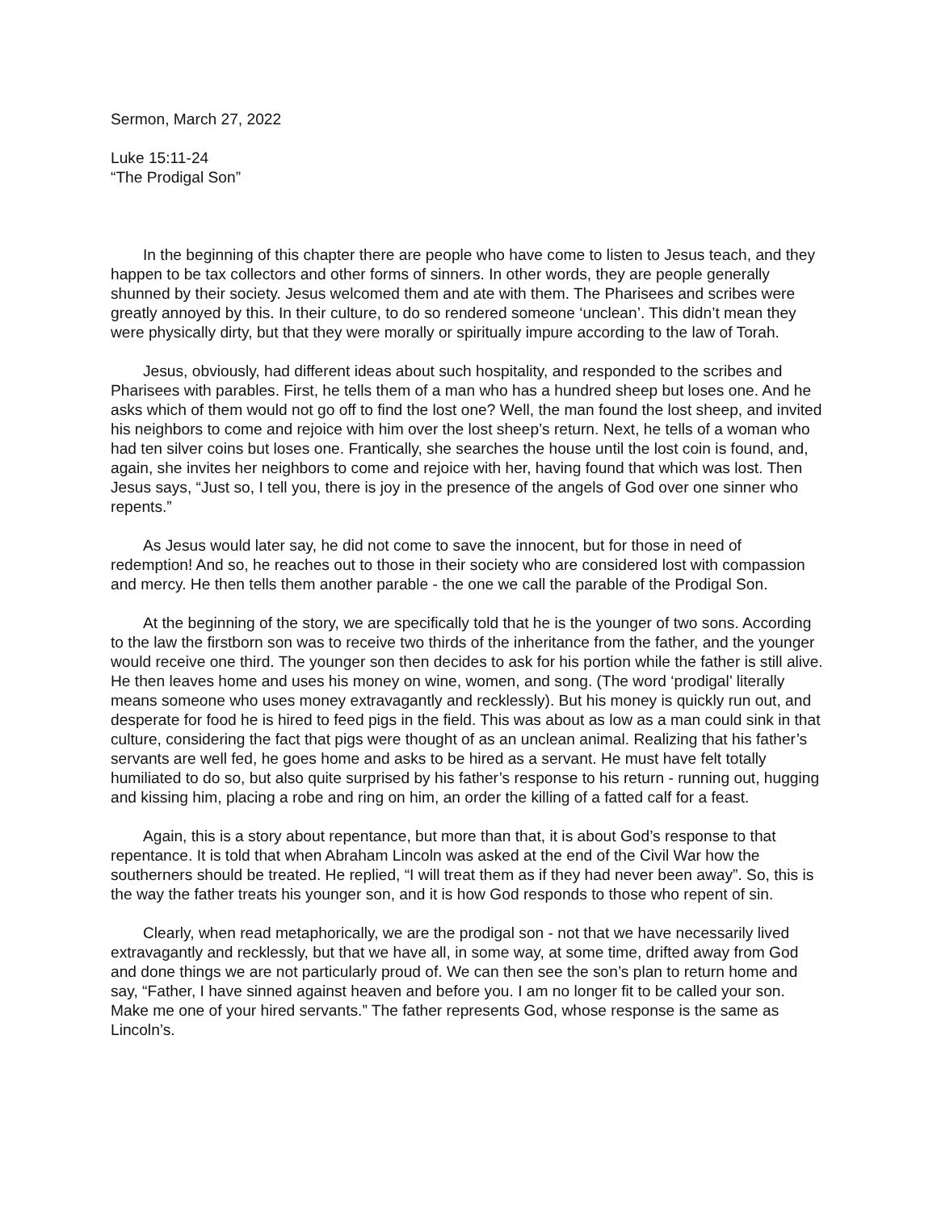Sermon, March 27, 2022
Luke 15:11-24
“The Prodigal Son”
In the beginning of this chapter there are people who have come to listen to Jesus teach, and they happen to be tax collectors and other forms of sinners. In other words, they are people generally shunned by their society. Jesus welcomed them and ate with them. The Pharisees and scribes were greatly annoyed by this. In their culture, to do so rendered someone ‘unclean’. This didn’t mean they were physically dirty, but that they were morally or spiritually impure according to the law of Torah.
Jesus, obviously, had different ideas about such hospitality, and responded to the scribes and Pharisees with parables. First, he tells them of a man who has a hundred sheep but loses one. And he asks which of them would not go off to find the lost one? Well, the man found the lost sheep, and invited his neighbors to come and rejoice with him over the lost sheep’s return. Next, he tells of a woman who had ten silver coins but loses one. Frantically, she searches the house until the lost coin is found, and, again, she invites her neighbors to come and rejoice with her, having found that which was lost. Then Jesus says, “Just so, I tell you, there is joy in the presence of the angels of God over one sinner who repents.”
As Jesus would later say, he did not come to save the innocent, but for those in need of redemption! And so, he reaches out to those in their society who are considered lost with compassion and mercy. He then tells them another parable - the one we call the parable of the Prodigal Son.
At the beginning of the story, we are specifically told that he is the younger of two sons. According to the law the firstborn son was to receive two thirds of the inheritance from the father, and the younger would receive one third. The younger son then decides to ask for his portion while the father is still alive. He then leaves home and uses his money on wine, women, and song. (The word ‘prodigal’ literally means someone who uses money extravagantly and recklessly). But his money is quickly run out, and desperate for food he is hired to feed pigs in the field. This was about as low as a man could sink in that culture, considering the fact that pigs were thought of as an unclean animal. Realizing that his father’s servants are well fed, he goes home and asks to be hired as a servant. He must have felt totally humiliated to do so, but also quite surprised by his father’s response to his return - running out, hugging and kissing him, placing a robe and ring on him, an order the killing of a fatted calf for a feast.
Again, this is a story about repentance, but more than that, it is about God’s response to that repentance. It is told that when Abraham Lincoln was asked at the end of the Civil War how the southerners should be treated. He replied, “I will treat them as if they had never been away”. So, this is the way the father treats his younger son, and it is how God responds to those who repent of sin.
Clearly, when read metaphorically, we are the prodigal son - not that we have necessarily lived extravagantly and recklessly, but that we have all, in some way, at some time, drifted away from God and done things we are not particularly proud of. We can then see the son’s plan to return home and say, “Father, I have sinned against heaven and before you. I am no longer fit to be called your son. Make me one of your hired servants.” The father represents God, whose response is the same as Lincoln’s.